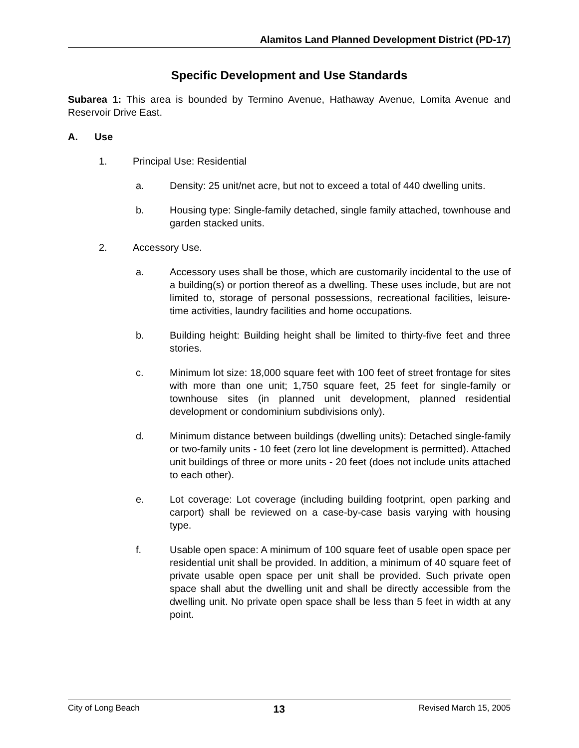Alamitos Land Planned Development District (PD-17)
Specific Development and Use Standards
Subarea 1: This area is bounded by Termino Avenue, Hathaway Avenue, Lomita Avenue and Reservoir Drive East.
A. Use
1. Principal Use: Residential
a. Density: 25 unit/net acre, but not to exceed a total of 440 dwelling units.
b. Housing type: Single-family detached, single family attached, townhouse and garden stacked units.
2. Accessory Use.
a. Accessory uses shall be those, which are customarily incidental to the use of a building(s) or portion thereof as a dwelling. These uses include, but are not limited to, storage of personal possessions, recreational facilities, leisure-time activities, laundry facilities and home occupations.
b. Building height: Building height shall be limited to thirty-five feet and three stories.
c. Minimum lot size: 18,000 square feet with 100 feet of street frontage for sites with more than one unit; 1,750 square feet, 25 feet for single-family or townhouse sites (in planned unit development, planned residential development or condominium subdivisions only).
d. Minimum distance between buildings (dwelling units): Detached single-family or two-family units - 10 feet (zero lot line development is permitted). Attached unit buildings of three or more units - 20 feet (does not include units attached to each other).
e. Lot coverage: Lot coverage (including building footprint, open parking and carport) shall be reviewed on a case-by-case basis varying with housing type.
f. Usable open space: A minimum of 100 square feet of usable open space per residential unit shall be provided. In addition, a minimum of 40 square feet of private usable open space per unit shall be provided. Such private open space shall abut the dwelling unit and shall be directly accessible from the dwelling unit. No private open space shall be less than 5 feet in width at any point.
City of Long Beach 13 Revised March 15, 2005